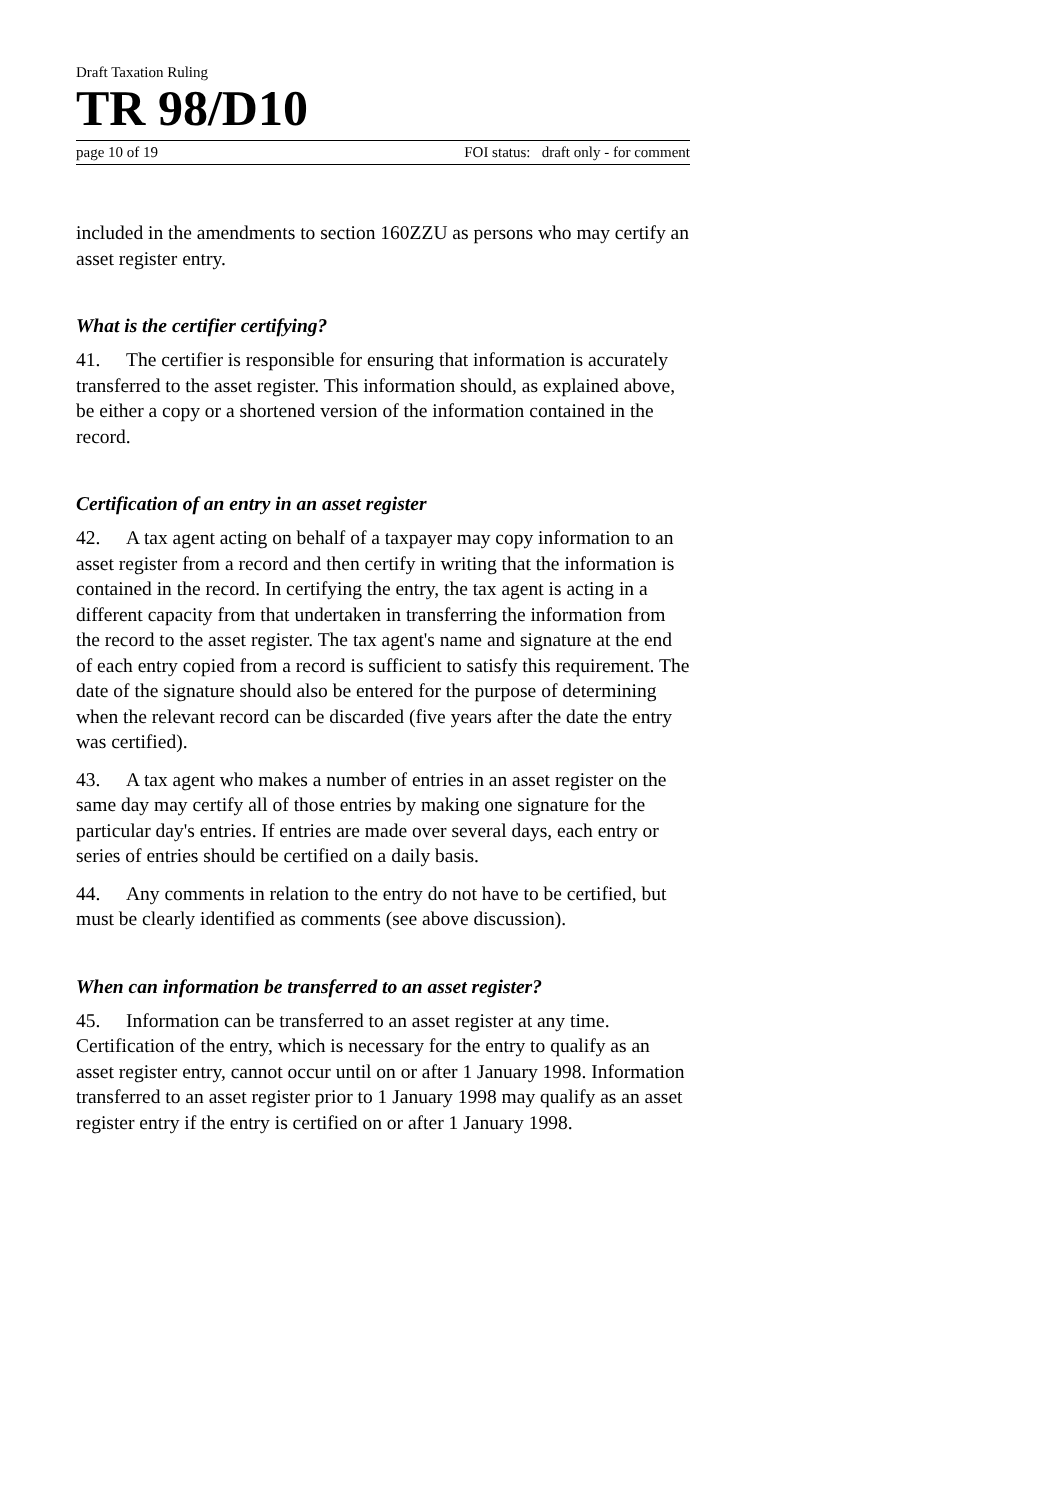Draft Taxation Ruling
TR 98/D10
page 10 of 19 FOI status: draft only - for comment
included in the amendments to section 160ZZU as persons who may certify an asset register entry.
What is the certifier certifying?
41. The certifier is responsible for ensuring that information is accurately transferred to the asset register. This information should, as explained above, be either a copy or a shortened version of the information contained in the record.
Certification of an entry in an asset register
42. A tax agent acting on behalf of a taxpayer may copy information to an asset register from a record and then certify in writing that the information is contained in the record. In certifying the entry, the tax agent is acting in a different capacity from that undertaken in transferring the information from the record to the asset register. The tax agent's name and signature at the end of each entry copied from a record is sufficient to satisfy this requirement. The date of the signature should also be entered for the purpose of determining when the relevant record can be discarded (five years after the date the entry was certified).
43. A tax agent who makes a number of entries in an asset register on the same day may certify all of those entries by making one signature for the particular day's entries. If entries are made over several days, each entry or series of entries should be certified on a daily basis.
44. Any comments in relation to the entry do not have to be certified, but must be clearly identified as comments (see above discussion).
When can information be transferred to an asset register?
45. Information can be transferred to an asset register at any time. Certification of the entry, which is necessary for the entry to qualify as an asset register entry, cannot occur until on or after 1 January 1998. Information transferred to an asset register prior to 1 January 1998 may qualify as an asset register entry if the entry is certified on or after 1 January 1998.